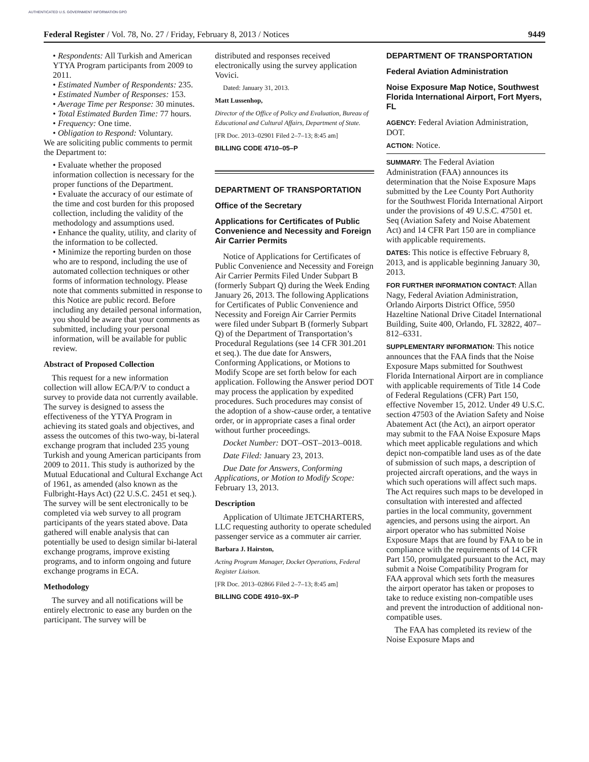AUTHENTICATED U.S. GOVERNMENT INFORMATION GPO
Federal Register / Vol. 78, No. 27 / Friday, February 8, 2013 / Notices 9449
• Respondents: All Turkish and American YTYA Program participants from 2009 to 2011.
• Estimated Number of Respondents: 235.
• Estimated Number of Responses: 153.
• Average Time per Response: 30 minutes.
• Total Estimated Burden Time: 77 hours.
• Frequency: One time.
• Obligation to Respond: Voluntary.
We are soliciting public comments to permit the Department to:
• Evaluate whether the proposed information collection is necessary for the proper functions of the Department.
• Evaluate the accuracy of our estimate of the time and cost burden for this proposed collection, including the validity of the methodology and assumptions used.
• Enhance the quality, utility, and clarity of the information to be collected.
• Minimize the reporting burden on those who are to respond, including the use of automated collection techniques or other forms of information technology. Please note that comments submitted in response to this Notice are public record. Before including any detailed personal information, you should be aware that your comments as submitted, including your personal information, will be available for public review.
Abstract of Proposed Collection
This request for a new information collection will allow ECA/P/V to conduct a survey to provide data not currently available. The survey is designed to assess the effectiveness of the YTYA Program in achieving its stated goals and objectives, and assess the outcomes of this two-way, bi-lateral exchange program that included 235 young Turkish and young American participants from 2009 to 2011. This study is authorized by the Mutual Educational and Cultural Exchange Act of 1961, as amended (also known as the Fulbright-Hays Act) (22 U.S.C. 2451 et seq.). The survey will be sent electronically to be completed via web survey to all program participants of the years stated above. Data gathered will enable analysis that can potentially be used to design similar bi-lateral exchange programs, improve existing programs, and to inform ongoing and future exchange programs in ECA.
Methodology
The survey and all notifications will be entirely electronic to ease any burden on the participant. The survey will be
distributed and responses received electronically using the survey application Vovici.
Dated: January 31, 2013.
Matt Lussenhop,
Director of the Office of Policy and Evaluation, Bureau of Educational and Cultural Affairs, Department of State.
[FR Doc. 2013–02901 Filed 2–7–13; 8:45 am]
BILLING CODE 4710–05–P
DEPARTMENT OF TRANSPORTATION
Office of the Secretary
Applications for Certificates of Public Convenience and Necessity and Foreign Air Carrier Permits
Notice of Applications for Certificates of Public Convenience and Necessity and Foreign Air Carrier Permits Filed Under Subpart B (formerly Subpart Q) during the Week Ending January 26, 2013. The following Applications for Certificates of Public Convenience and Necessity and Foreign Air Carrier Permits were filed under Subpart B (formerly Subpart Q) of the Department of Transportation’s Procedural Regulations (see 14 CFR 301.201 et seq.). The due date for Answers, Conforming Applications, or Motions to Modify Scope are set forth below for each application. Following the Answer period DOT may process the application by expedited procedures. Such procedures may consist of the adoption of a show-cause order, a tentative order, or in appropriate cases a final order without further proceedings.
Docket Number: DOT–OST–2013–0018.
Date Filed: January 23, 2013.
Due Date for Answers, Conforming Applications, or Motion to Modify Scope: February 13, 2013.
Description
Application of Ultimate JETCHARTERS, LLC requesting authority to operate scheduled passenger service as a commuter air carrier.
Barbara J. Hairston,
Acting Program Manager, Docket Operations, Federal Register Liaison.
[FR Doc. 2013–02866 Filed 2–7–13; 8:45 am]
BILLING CODE 4910–9X–P
DEPARTMENT OF TRANSPORTATION
Federal Aviation Administration
Noise Exposure Map Notice, Southwest Florida International Airport, Fort Myers, FL
AGENCY: Federal Aviation Administration, DOT.
ACTION: Notice.
SUMMARY: The Federal Aviation Administration (FAA) announces its determination that the Noise Exposure Maps submitted by the Lee County Port Authority for the Southwest Florida International Airport under the provisions of 49 U.S.C. 47501 et. Seq (Aviation Safety and Noise Abatement Act) and 14 CFR Part 150 are in compliance with applicable requirements.
DATES: This notice is effective February 8, 2013, and is applicable beginning January 30, 2013.
FOR FURTHER INFORMATION CONTACT: Allan Nagy, Federal Aviation Administration, Orlando Airports District Office, 5950 Hazeltine National Drive Citadel International Building, Suite 400, Orlando, FL 32822, 407–812–6331.
SUPPLEMENTARY INFORMATION: This notice announces that the FAA finds that the Noise Exposure Maps submitted for Southwest Florida International Airport are in compliance with applicable requirements of Title 14 Code of Federal Regulations (CFR) Part 150, effective November 15, 2012. Under 49 U.S.C. section 47503 of the Aviation Safety and Noise Abatement Act (the Act), an airport operator may submit to the FAA Noise Exposure Maps which meet applicable regulations and which depict non-compatible land uses as of the date of submission of such maps, a description of projected aircraft operations, and the ways in which such operations will affect such maps. The Act requires such maps to be developed in consultation with interested and affected parties in the local community, government agencies, and persons using the airport. An airport operator who has submitted Noise Exposure Maps that are found by FAA to be in compliance with the requirements of 14 CFR Part 150, promulgated pursuant to the Act, may submit a Noise Compatibility Program for FAA approval which sets forth the measures the airport operator has taken or proposes to take to reduce existing non-compatible uses and prevent the introduction of additional non-compatible uses.
The FAA has completed its review of the Noise Exposure Maps and